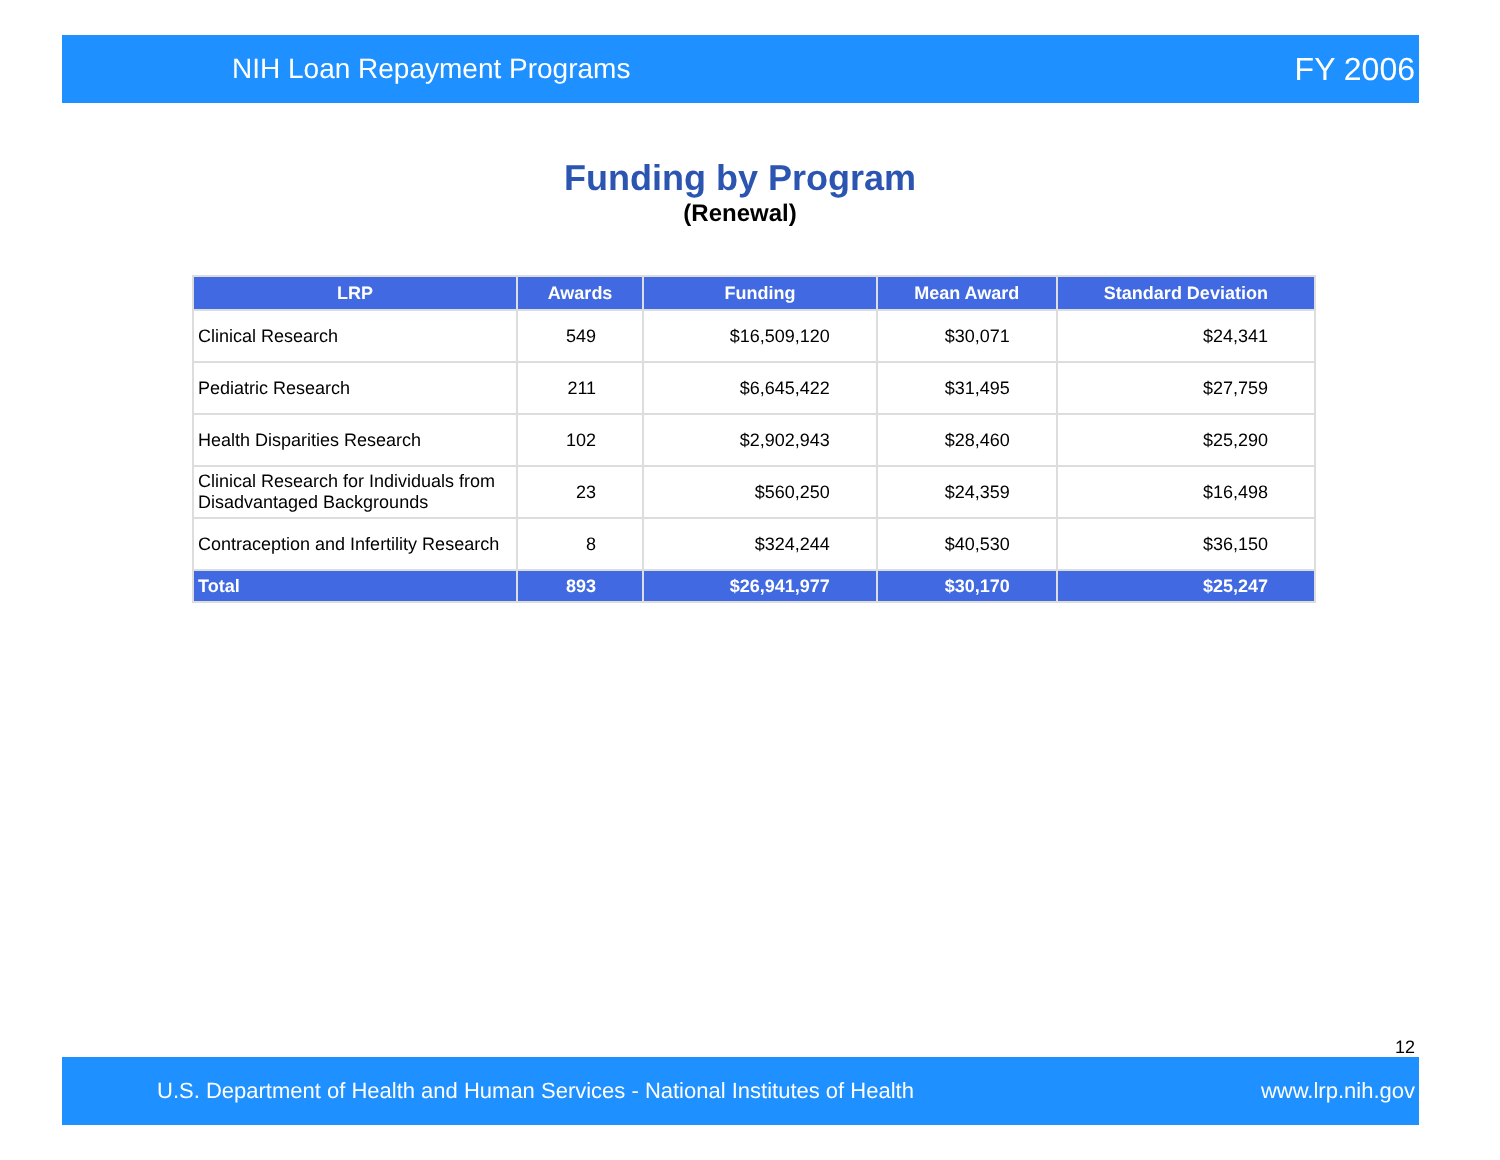NIH Loan Repayment Programs FY 2006
Funding by Program
(Renewal)
| LRP | Awards | Funding | Mean Award | Standard Deviation |
| --- | --- | --- | --- | --- |
| Clinical Research | 549 | $16,509,120 | $30,071 | $24,341 |
| Pediatric Research | 211 | $6,645,422 | $31,495 | $27,759 |
| Health Disparities Research | 102 | $2,902,943 | $28,460 | $25,290 |
| Clinical Research for Individuals from Disadvantaged Backgrounds | 23 | $560,250 | $24,359 | $16,498 |
| Contraception and Infertility Research | 8 | $324,244 | $40,530 | $36,150 |
| Total | 893 | $26,941,977 | $30,170 | $25,247 |
12
U.S. Department of Health and Human Services - National Institutes of Health www.lrp.nih.gov